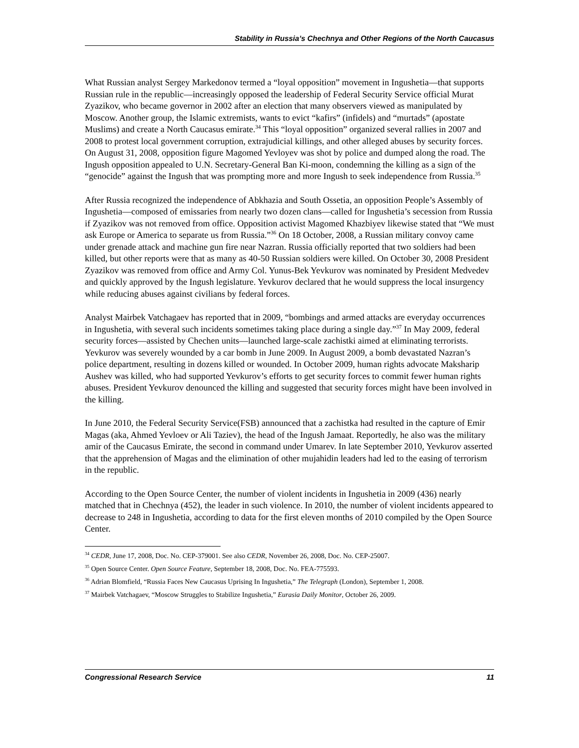Stability in Russia’s Chechnya and Other Regions of the North Caucasus
What Russian analyst Sergey Markedonov termed a “loyal opposition” movement in Ingushetia—that supports Russian rule in the republic—increasingly opposed the leadership of Federal Security Service official Murat Zyazikov, who became governor in 2002 after an election that many observers viewed as manipulated by Moscow. Another group, the Islamic extremists, wants to evict “kafirs” (infidels) and “murtads” (apostate Muslims) and create a North Caucasus emirate.<sup>34</sup> This “loyal opposition” organized several rallies in 2007 and 2008 to protest local government corruption, extrajudicial killings, and other alleged abuses by security forces. On August 31, 2008, opposition figure Magomed Yevloyev was shot by police and dumped along the road. The Ingush opposition appealed to U.N. Secretary-General Ban Ki-moon, condemning the killing as a sign of the “genocide” against the Ingush that was prompting more and more Ingush to seek independence from Russia.<sup>35</sup>
After Russia recognized the independence of Abkhazia and South Ossetia, an opposition People’s Assembly of Ingushetia—composed of emissaries from nearly two dozen clans—called for Ingushetia’s secession from Russia if Zyazikov was not removed from office. Opposition activist Magomed Khazbiyev likewise stated that “We must ask Europe or America to separate us from Russia.”<sup>36</sup> On 18 October, 2008, a Russian military convoy came under grenade attack and machine gun fire near Nazran. Russia officially reported that two soldiers had been killed, but other reports were that as many as 40-50 Russian soldiers were killed. On October 30, 2008 President Zyazikov was removed from office and Army Col. Yunus-Bek Yevkurov was nominated by President Medvedev and quickly approved by the Ingush legislature. Yevkurov declared that he would suppress the local insurgency while reducing abuses against civilians by federal forces.
Analyst Mairbek Vatchagaev has reported that in 2009, “bombings and armed attacks are everyday occurrences in Ingushetia, with several such incidents sometimes taking place during a single day.”<sup>37</sup> In May 2009, federal security forces—assisted by Chechen units—launched large-scale zachistki aimed at eliminating terrorists. Yevkurov was severely wounded by a car bomb in June 2009. In August 2009, a bomb devastated Nazran’s police department, resulting in dozens killed or wounded. In October 2009, human rights advocate Maksharip Aushev was killed, who had supported Yevkurov’s efforts to get security forces to commit fewer human rights abuses. President Yevkurov denounced the killing and suggested that security forces might have been involved in the killing.
In June 2010, the Federal Security Service(FSB) announced that a zachistka had resulted in the capture of Emir Magas (aka, Ahmed Yevloev or Ali Taziev), the head of the Ingush Jamaat. Reportedly, he also was the military amir of the Caucasus Emirate, the second in command under Umarev. In late September 2010, Yevkurov asserted that the apprehension of Magas and the elimination of other mujahidin leaders had led to the easing of terrorism in the republic.
According to the Open Source Center, the number of violent incidents in Ingushetia in 2009 (436) nearly matched that in Chechnya (452), the leader in such violence. In 2010, the number of violent incidents appeared to decrease to 248 in Ingushetia, according to data for the first eleven months of 2010 compiled by the Open Source Center.
<sup>34</sup> CEDR, June 17, 2008, Doc. No. CEP-379001. See also CEDR, November 26, 2008, Doc. No. CEP-25007.
<sup>35</sup> Open Source Center. Open Source Feature, September 18, 2008, Doc. No. FEA-775593.
<sup>36</sup> Adrian Blomfield, “Russia Faces New Caucasus Uprising In Ingushetia,” The Telegraph (London), September 1, 2008.
<sup>37</sup> Mairbek Vatchagaev, “Moscow Struggles to Stabilize Ingushetia,” Eurasia Daily Monitor, October 26, 2009.
Congressional Research Service 11